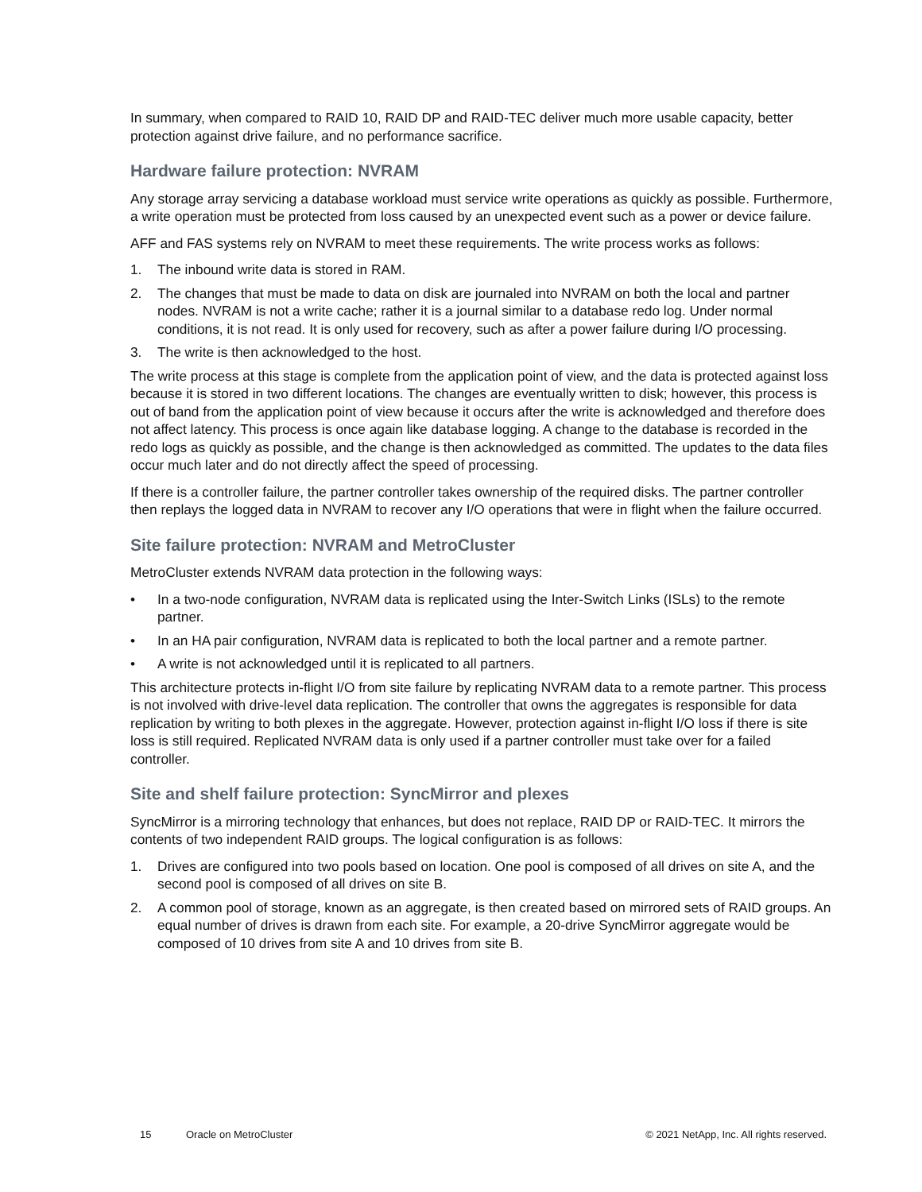In summary, when compared to RAID 10, RAID DP and RAID-TEC deliver much more usable capacity, better protection against drive failure, and no performance sacrifice.
Hardware failure protection: NVRAM
Any storage array servicing a database workload must service write operations as quickly as possible. Furthermore, a write operation must be protected from loss caused by an unexpected event such as a power or device failure.
AFF and FAS systems rely on NVRAM to meet these requirements. The write process works as follows:
1. The inbound write data is stored in RAM.
2. The changes that must be made to data on disk are journaled into NVRAM on both the local and partner nodes. NVRAM is not a write cache; rather it is a journal similar to a database redo log. Under normal conditions, it is not read. It is only used for recovery, such as after a power failure during I/O processing.
3. The write is then acknowledged to the host.
The write process at this stage is complete from the application point of view, and the data is protected against loss because it is stored in two different locations. The changes are eventually written to disk; however, this process is out of band from the application point of view because it occurs after the write is acknowledged and therefore does not affect latency. This process is once again like database logging. A change to the database is recorded in the redo logs as quickly as possible, and the change is then acknowledged as committed. The updates to the data files occur much later and do not directly affect the speed of processing.
If there is a controller failure, the partner controller takes ownership of the required disks. The partner controller then replays the logged data in NVRAM to recover any I/O operations that were in flight when the failure occurred.
Site failure protection: NVRAM and MetroCluster
MetroCluster extends NVRAM data protection in the following ways:
• In a two-node configuration, NVRAM data is replicated using the Inter-Switch Links (ISLs) to the remote partner.
• In an HA pair configuration, NVRAM data is replicated to both the local partner and a remote partner.
• A write is not acknowledged until it is replicated to all partners.
This architecture protects in-flight I/O from site failure by replicating NVRAM data to a remote partner. This process is not involved with drive-level data replication. The controller that owns the aggregates is responsible for data replication by writing to both plexes in the aggregate. However, protection against in-flight I/O loss if there is site loss is still required. Replicated NVRAM data is only used if a partner controller must take over for a failed controller.
Site and shelf failure protection: SyncMirror and plexes
SyncMirror is a mirroring technology that enhances, but does not replace, RAID DP or RAID-TEC. It mirrors the contents of two independent RAID groups. The logical configuration is as follows:
1. Drives are configured into two pools based on location. One pool is composed of all drives on site A, and the second pool is composed of all drives on site B.
2. A common pool of storage, known as an aggregate, is then created based on mirrored sets of RAID groups. An equal number of drives is drawn from each site. For example, a 20-drive SyncMirror aggregate would be composed of 10 drives from site A and 10 drives from site B.
15 Oracle on MetroCluster © 2021 NetApp, Inc. All rights reserved.